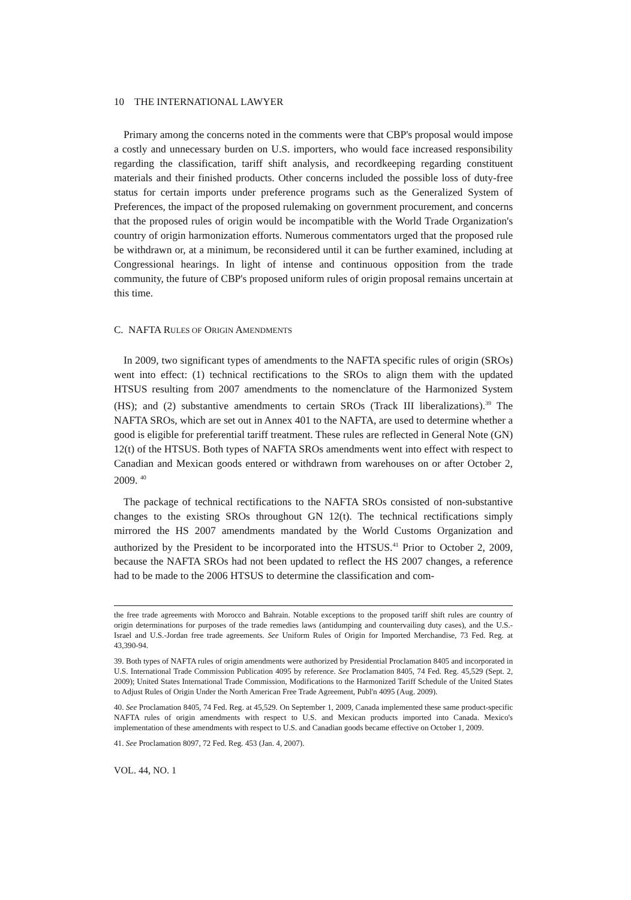10 THE INTERNATIONAL LAWYER
Primary among the concerns noted in the comments were that CBP's proposal would impose a costly and unnecessary burden on U.S. importers, who would face increased responsibility regarding the classification, tariff shift analysis, and recordkeeping regarding constituent materials and their finished products. Other concerns included the possible loss of duty-free status for certain imports under preference programs such as the Generalized System of Preferences, the impact of the proposed rulemaking on government procurement, and concerns that the proposed rules of origin would be incompatible with the World Trade Organization's country of origin harmonization efforts. Numerous commentators urged that the proposed rule be withdrawn or, at a minimum, be reconsidered until it can be further examined, including at Congressional hearings. In light of intense and continuous opposition from the trade community, the future of CBP's proposed uniform rules of origin proposal remains uncertain at this time.
C. NAFTA RULES OF ORIGIN AMENDMENTS
In 2009, two significant types of amendments to the NAFTA specific rules of origin (SROs) went into effect: (1) technical rectifications to the SROs to align them with the updated HTSUS resulting from 2007 amendments to the nomenclature of the Harmonized System (HS); and (2) substantive amendments to certain SROs (Track III liberalizations).<sup>39</sup> The NAFTA SROs, which are set out in Annex 401 to the NAFTA, are used to determine whether a good is eligible for preferential tariff treatment. These rules are reflected in General Note (GN) 12(t) of the HTSUS. Both types of NAFTA SROs amendments went into effect with respect to Canadian and Mexican goods entered or withdrawn from warehouses on or after October 2, 2009. <sup>40</sup>
The package of technical rectifications to the NAFTA SROs consisted of non-substantive changes to the existing SROs throughout GN 12(t). The technical rectifications simply mirrored the HS 2007 amendments mandated by the World Customs Organization and authorized by the President to be incorporated into the HTSUS.<sup>41</sup> Prior to October 2, 2009, because the NAFTA SROs had not been updated to reflect the HS 2007 changes, a reference had to be made to the 2006 HTSUS to determine the classification and com-
the free trade agreements with Morocco and Bahrain. Notable exceptions to the proposed tariff shift rules are country of origin determinations for purposes of the trade remedies laws (antidumping and countervailing duty cases), and the U.S.-Israel and U.S.-Jordan free trade agreements. See Uniform Rules of Origin for Imported Merchandise, 73 Fed. Reg. at 43,390-94.
39. Both types of NAFTA rules of origin amendments were authorized by Presidential Proclamation 8405 and incorporated in U.S. International Trade Commission Publication 4095 by reference. See Proclamation 8405, 74 Fed. Reg. 45,529 (Sept. 2, 2009); United States International Trade Commission, Modifications to the Harmonized Tariff Schedule of the United States to Adjust Rules of Origin Under the North American Free Trade Agreement, Publ'n 4095 (Aug. 2009).
40. See Proclamation 8405, 74 Fed. Reg. at 45,529. On September 1, 2009, Canada implemented these same product-specific NAFTA rules of origin amendments with respect to U.S. and Mexican products imported into Canada. Mexico's implementation of these amendments with respect to U.S. and Canadian goods became effective on October 1, 2009.
41. See Proclamation 8097, 72 Fed. Reg. 453 (Jan. 4, 2007).
VOL. 44, NO. 1